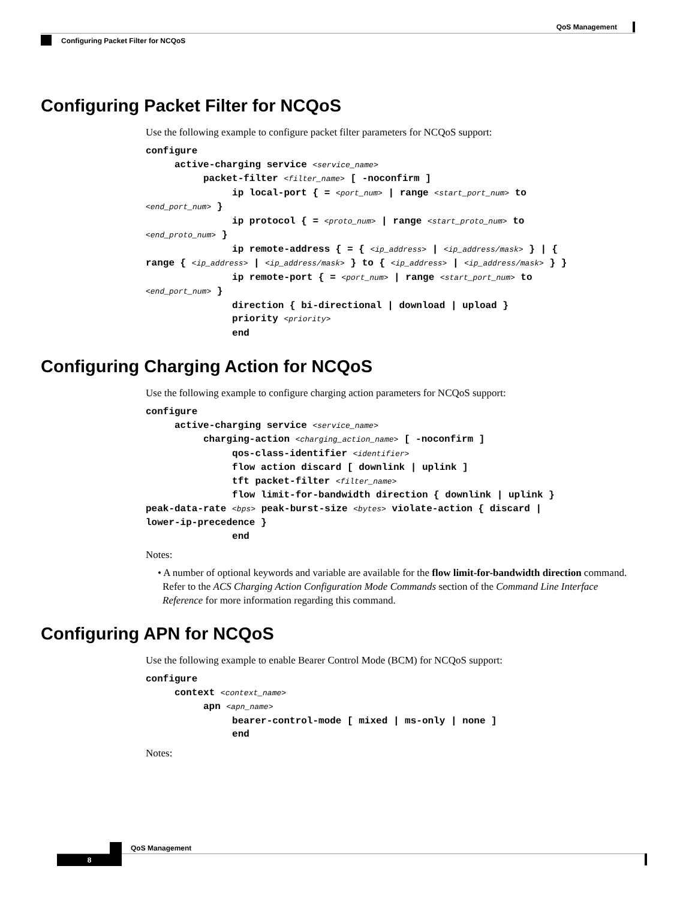QoS Management
Configuring Packet Filter for NCQoS
Configuring Packet Filter for NCQoS
Use the following example to configure packet filter parameters for NCQoS support:
configure
     active-charging service <service_name>
          packet-filter <filter_name> [ -noconfirm ]
               ip local-port { = <port_num> | range <start_port_num> to
<end_port_num> }
               ip protocol { = <proto_num> | range <start_proto_num> to
<end_proto_num> }
               ip remote-address { = { <ip_address> | <ip_address/mask> } | {
range { <ip_address> | <ip_address/mask> } to { <ip_address> | <ip_address/mask> } }
               ip remote-port { = <port_num> | range <start_port_num> to
<end_port_num> }
               direction { bi-directional | download | upload }
               priority <priority>
               end
Configuring Charging Action for NCQoS
Use the following example to configure charging action parameters for NCQoS support:
configure
     active-charging service <service_name>
          charging-action <charging_action_name> [ -noconfirm ]
               qos-class-identifier <identifier>
               flow action discard [ downlink | uplink ]
               tft packet-filter <filter_name>
               flow limit-for-bandwidth direction { downlink | uplink }
peak-data-rate <bps> peak-burst-size <bytes> violate-action { discard |
lower-ip-precedence }
               end
Notes:
• A number of optional keywords and variable are available for the flow limit-for-bandwidth direction command. Refer to the ACS Charging Action Configuration Mode Commands section of the Command Line Interface Reference for more information regarding this command.
Configuring APN for NCQoS
Use the following example to enable Bearer Control Mode (BCM) for NCQoS support:
configure
     context <context_name>
          apn <apn_name>
               bearer-control-mode [ mixed | ms-only | none ]
               end
Notes:
QoS Management
8